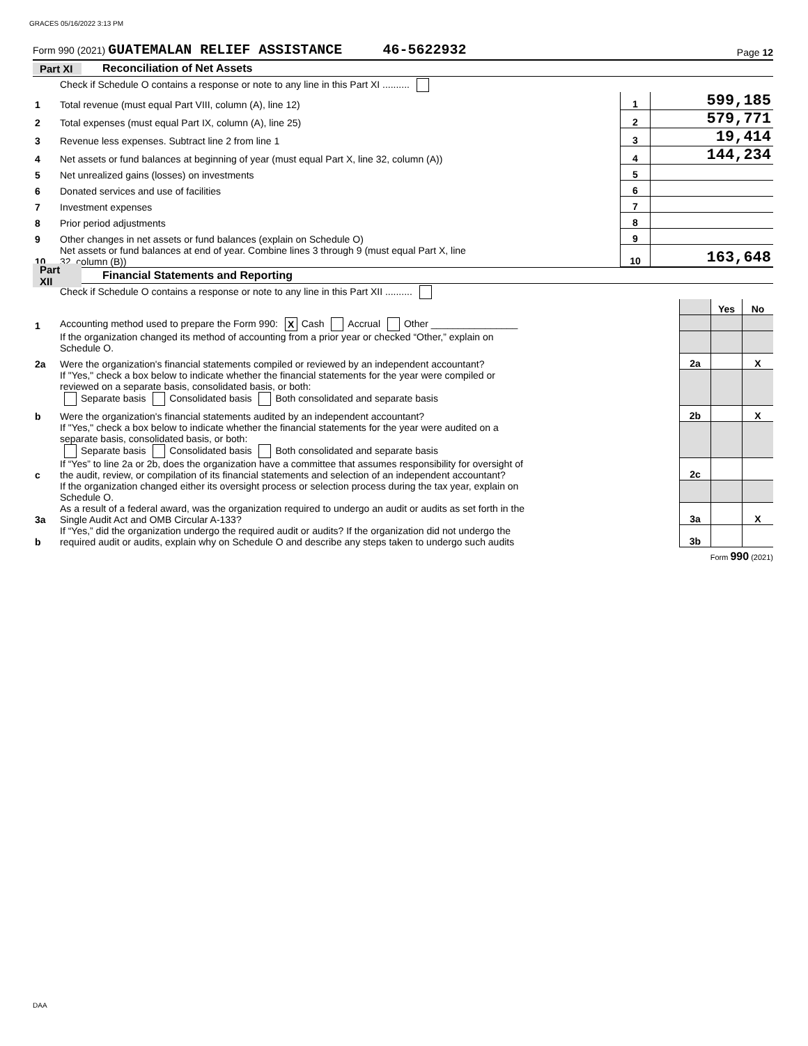GRACES 05/16/2022 3:13 PM
Form 990 (2021) GUATEMALAN RELIEF ASSISTANCE 46-5622932 Page 12
Part XI Reconciliation of Net Assets
| | Check if Schedule O contains a response or note to any line in this Part XI .......... | | |
| 1 | Total revenue (must equal Part VIII, column (A), line 12) | 1 | 599,185 |
| 2 | Total expenses (must equal Part IX, column (A), line 25) | 2 | 579,771 |
| 3 | Revenue less expenses. Subtract line 2 from line 1 | 3 | 19,414 |
| 4 | Net assets or fund balances at beginning of year (must equal Part X, line 32, column (A)) | 4 | 144,234 |
| 5 | Net unrealized gains (losses) on investments | 5 | |
| 6 | Donated services and use of facilities | 6 | |
| 7 | Investment expenses | 7 | |
| 8 | Prior period adjustments | 8 | |
| 9 | Other changes in net assets or fund balances (explain on Schedule O) | 9 | |
| 10 | Net assets or fund balances at end of year. Combine lines 3 through 9 (must equal Part X, line 32, column (B)) | 10 | 163,648 |
Part XII Financial Statements and Reporting
| | Check if Schedule O contains a response or note to any line in this Part XII .......... | | | |
| | | | Yes | No |
| 1 | Accounting method used to prepare the Form 990: X Cash Accrual Other ________________ | | | |
| | If the organization changed its method of accounting from a prior year or checked “Other,” explain on Schedule O. | | | |
| 2a | Were the organization's financial statements compiled or reviewed by an independent accountant? | 2a | | X |
| | If "Yes," check a box below to indicate whether the financial statements for the year were compiled or reviewed on a separate basis, consolidated basis, or both: Separate basis Consolidated basis Both consolidated and separate basis | | | |
| b | Were the organization's financial statements audited by an independent accountant? | 2b | | X |
| | If "Yes," check a box below to indicate whether the financial statements for the year were audited on a separate basis, consolidated basis, or both: Separate basis Consolidated basis Both consolidated and separate basis | | | |
| c | If “Yes” to line 2a or 2b, does the organization have a committee that assumes responsibility for oversight of the audit, review, or compilation of its financial statements and selection of an independent accountant? | 2c | | |
| | If the organization changed either its oversight process or selection process during the tax year, explain on Schedule O. | | | |
| 3a | As a result of a federal award, was the organization required to undergo an audit or audits as set forth in the Single Audit Act and OMB Circular A-133? | 3a | | X |
| b | If “Yes,” did the organization undergo the required audit or audits? If the organization did not undergo the required audit or audits, explain why on Schedule O and describe any steps taken to undergo such audits | 3b | | |
Form 990 (2021)
DAA